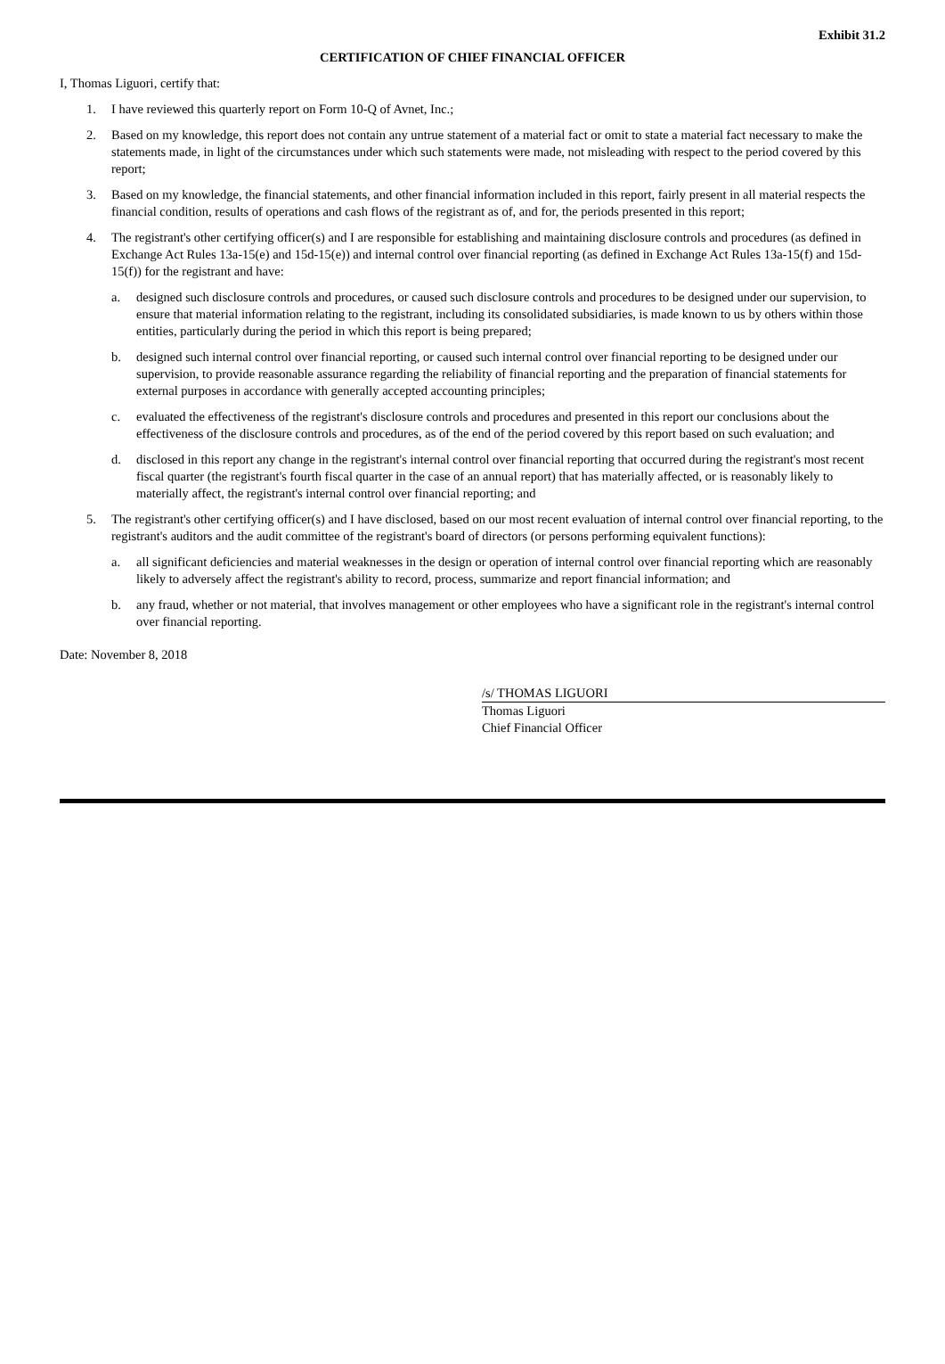Exhibit 31.2
CERTIFICATION OF CHIEF FINANCIAL OFFICER
I, Thomas Liguori, certify that:
1. I have reviewed this quarterly report on Form 10-Q of Avnet, Inc.;
2. Based on my knowledge, this report does not contain any untrue statement of a material fact or omit to state a material fact necessary to make the statements made, in light of the circumstances under which such statements were made, not misleading with respect to the period covered by this report;
3. Based on my knowledge, the financial statements, and other financial information included in this report, fairly present in all material respects the financial condition, results of operations and cash flows of the registrant as of, and for, the periods presented in this report;
4. The registrant's other certifying officer(s) and I are responsible for establishing and maintaining disclosure controls and procedures (as defined in Exchange Act Rules 13a-15(e) and 15d-15(e)) and internal control over financial reporting (as defined in Exchange Act Rules 13a-15(f) and 15d-15(f)) for the registrant and have:
a. designed such disclosure controls and procedures, or caused such disclosure controls and procedures to be designed under our supervision, to ensure that material information relating to the registrant, including its consolidated subsidiaries, is made known to us by others within those entities, particularly during the period in which this report is being prepared;
b. designed such internal control over financial reporting, or caused such internal control over financial reporting to be designed under our supervision, to provide reasonable assurance regarding the reliability of financial reporting and the preparation of financial statements for external purposes in accordance with generally accepted accounting principles;
c. evaluated the effectiveness of the registrant's disclosure controls and procedures and presented in this report our conclusions about the effectiveness of the disclosure controls and procedures, as of the end of the period covered by this report based on such evaluation; and
d. disclosed in this report any change in the registrant's internal control over financial reporting that occurred during the registrant's most recent fiscal quarter (the registrant's fourth fiscal quarter in the case of an annual report) that has materially affected, or is reasonably likely to materially affect, the registrant's internal control over financial reporting; and
5. The registrant's other certifying officer(s) and I have disclosed, based on our most recent evaluation of internal control over financial reporting, to the registrant's auditors and the audit committee of the registrant's board of directors (or persons performing equivalent functions):
a. all significant deficiencies and material weaknesses in the design or operation of internal control over financial reporting which are reasonably likely to adversely affect the registrant's ability to record, process, summarize and report financial information; and
b. any fraud, whether or not material, that involves management or other employees who have a significant role in the registrant's internal control over financial reporting.
Date: November 8, 2018
/s/ THOMAS LIGUORI
Thomas Liguori
Chief Financial Officer